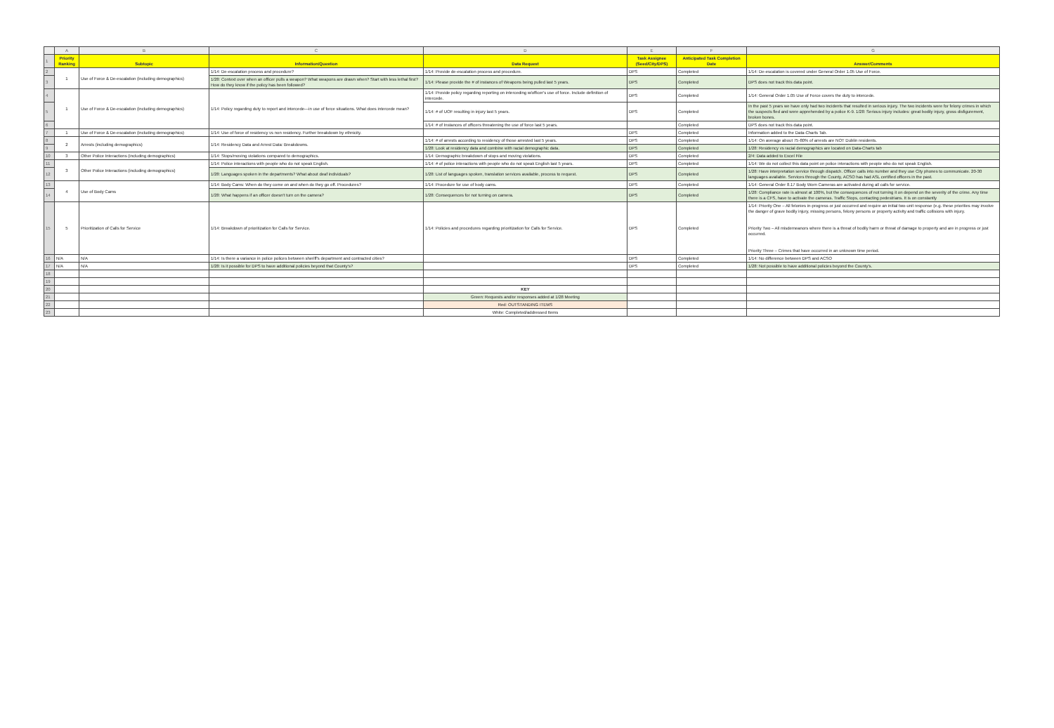| | A | B | C | D | E | F | G |
| 1 | Priority Ranking | Subtopic | Information/Question | Data Request | Task Assignee (Seed/City/DPS) | Anticipated Task Completion Date | Answer/Comments |
| 2 | 1 | Use of Force & De-escalation (including demographics) | 1/14: De-escalation process and procedure? | 1/14: Provide de-escalation process and procedure. | DPS | Completed | 1/14: De-escalation is covered under General Order 1.05 Use of Force. |
| 3 | | | 1/28: Context over when an officer pulls a weapon? What weapons are drawn when? Start with less lethal first? How do they know if the policy has been followed? | 1/14: Please provide the # of instances of Weapons being pulled last 5 years. | DPS | Completed | DPS does not track this data point. |
| 4 | 1 | Use of Force & De-escalation (including demographics) | 1/14: Policy regarding duty to report and intercede—in use of force situations. What does intercede mean? | 1/14: Provide policy regarding reporting on interceding w/officer's use of force. Include definition of intercede. | DPS | Completed | 1/14: General Order 1.05 Use of Force covers the duty to intercede. |
| 5 | | | | 1/14: # of UOF resulting in injury last 5 years. | DPS | Completed | In the past 5 years we have only had two incidents that resulted in serious injury. The two incidents were for felony crimes in which the suspects fled and were apprehended by a police K-9. 1/28: Serious injury includes: great bodily injury, gross disfigurement, broken bones. |
| 6 | | | | 1/14: # of Instances of officers threatening the use of force last 5 years. | | Completed | DPS does not track this data point. |
| 7 | 1 | Use of Force & De-escalation (including demographics) | 1/14: Use of force of residency vs non residency. Further breakdown by ethnicity. | | DPS | Completed | Information added to the Data-Charts Tab. |
| 8 | 2 | Arrests (including demographics) | 1/14: Residency Data and Arrest Data: Breakdowns. | 1/14: # of arrests according to residency of those arrested last 5 years. | DPS | Completed | 1/14: On average about 75-80% of arrests are NOT Dublin residents. |
| 9 | | | | 1/28: Look at residency data and combine with racial demographic data. | DPS | Completed | 1/28: Residency vs racial demographics are located on Data-Charts tab |
| 10 | 3 | Other Police Interactions (including demographics) | 1/14: Stops/moving violations compared to demographics. | 1/14: Demographic breakdown of stops and moving violations. | DPS | Completed | 2/4: Data added to Excel File |
| 11 | 3 | Other Police Interactions (including demographics) | 1/14: Police interactions with people who do not speak English. | 1/14: # of police interactions with people who do not speak English last 5 years. | DPS | Completed | 1/14: We do not collect this data point on police interactions with people who do not speak English. |
| 12 | | | 1/28: Languages spoken in the departments? What about deaf individuals? | 1/28: List of languages spoken, translation services available, process to request. | DPS | Completed | 1/28: Have interpretation service through dispatch. Officer calls into number and they use City phones to communicate. 20-30 languages available. Services through the County, ACSO has had ASL certified officers in the past. |
| 13 | 4 | Use of Body Cams | 1/14: Body Cams: When do they come on and when do they go off. Procedures? | 1/14: Procedure for use of body cams. | DPS | Completed | 1/14: General Order 8.17 Body Worn Cameras are activated during all calls for service. |
| 14 | | | 1/28: What happens if an officer doesn't turn on the camera? | 1/28: Consequences for not turning on camera. | DPS | Completed | 1/28: Compliance rate is almost at 100%, but the consequences of not turning it on depend on the severity of the crime. Any time there is a CFS, have to activate the cameras. Traffic Stops, contacting pedestrians. It is on constantly |
| 15 | 5 | Prioritization of Calls for Service | 1/14: Breakdown of prioritization for Calls for Service. | 1/14: Policies and procedures regarding prioritization for Calls for Service. | DPS | Completed | 1/14: Priority One – All felonies in-progress or just occurred and require an initial two-unit response (e.g. these priorities may involve the danger of grave bodily injury, missing persons, felony persons or property activity and traffic collisions with injury. Priority Two – All misdemeanors where there is a threat of bodily harm or threat of damage to property and are in progress or just occurred. Priority Three – Crimes that have occurred in an unknown time period. |
| 16 | N/A | N/A | 1/14: Is there a variance in police polices between sheriff's department and contracted cities? | | DPS | Completed | 1/14: No difference between DPS and ACSO |
| 17 | N/A | N/A | 1/28: Is it possible for DPS to have additional policies beyond that County's? | | DPS | Completed | 1/28: Not possible to have additional policies beyond the County's. |
| 18 | | | | | | | |
| 19 | | | | | | | |
| 20 | | | | KEY | | | |
| 21 | | | | Green: Requests and/or responses added at 1/28 Meeting | | | |
| 22 | | | | Red: OUTSTANDING ITEMS | | | |
| 23 | | | | White: Completed/addressed Items | | | |